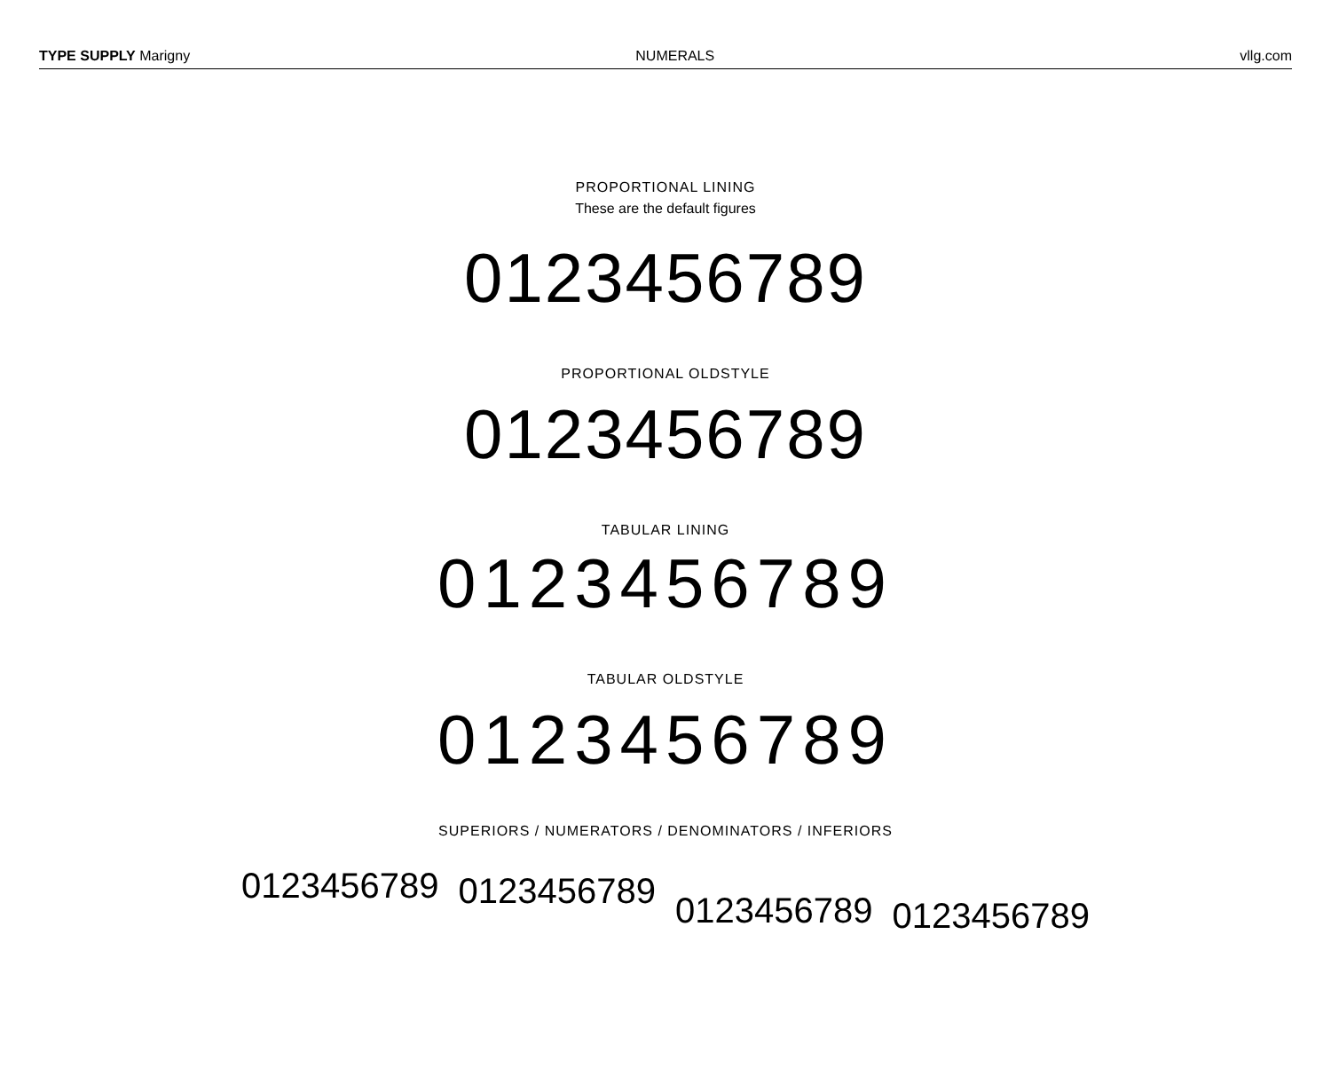TYPE SUPPLY Marigny NUMERALS vllg.com
PROPORTIONAL LINING
These are the default figures
0123456789
PROPORTIONAL OLDSTYLE
0123456789
TABULAR LINING
0123456789
TABULAR OLDSTYLE
0123456789
SUPERIORS / NUMERATORS / DENOMINATORS / INFERIORS
0123456789 0123456789 0123456789 0123456789